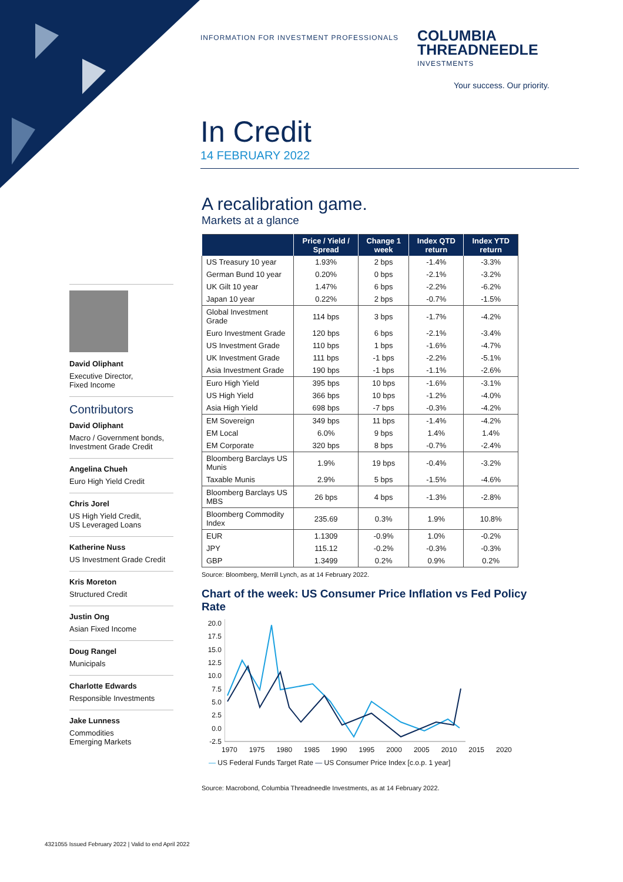INFORMATION FOR INVESTMENT PROFESSIONALS
COLUMBIA
THREADNEEDLE
INVESTMENTS
Your success. Our priority.
In Credit
14 FEBRUARY 2022
David Oliphant
Executive Director,
Fixed Income
Contributors
David Oliphant
Macro / Government bonds, Investment Grade Credit
Angelina Chueh
Euro High Yield Credit
Chris Jorel
US High Yield Credit,
US Leveraged Loans
Katherine Nuss
US Investment Grade Credit
Kris Moreton
Structured Credit
Justin Ong
Asian Fixed Income
Doug Rangel
Municipals
Charlotte Edwards
Responsible Investments
Jake Lunness
Commodities
Emerging Markets
A recalibration game.
Markets at a glance
| | Price / Yield / Spread | Change 1 week | Index QTD return | Index YTD return |
| --- | --- | --- | --- | --- |
| US Treasury 10 year | 1.93% | 2 bps | -1.4% | -3.3% |
| German Bund 10 year | 0.20% | 0 bps | -2.1% | -3.2% |
| UK Gilt 10 year | 1.47% | 6 bps | -2.2% | -6.2% |
| Japan 10 year | 0.22% | 2 bps | -0.7% | -1.5% |
| Global Investment Grade | 114 bps | 3 bps | -1.7% | -4.2% |
| Euro Investment Grade | 120 bps | 6 bps | -2.1% | -3.4% |
| US Investment Grade | 110 bps | 1 bps | -1.6% | -4.7% |
| UK Investment Grade | 111 bps | -1 bps | -2.2% | -5.1% |
| Asia Investment Grade | 190 bps | -1 bps | -1.1% | -2.6% |
| Euro High Yield | 395 bps | 10 bps | -1.6% | -3.1% |
| US High Yield | 366 bps | 10 bps | -1.2% | -4.0% |
| Asia High Yield | 698 bps | -7 bps | -0.3% | -4.2% |
| EM Sovereign | 349 bps | 11 bps | -1.4% | -4.2% |
| EM Local | 6.0% | 9 bps | 1.4% | 1.4% |
| EM Corporate | 320 bps | 8 bps | -0.7% | -2.4% |
| Bloomberg Barclays US Munis | 1.9% | 19 bps | -0.4% | -3.2% |
| Taxable Munis | 2.9% | 5 bps | -1.5% | -4.6% |
| Bloomberg Barclays US MBS | 26 bps | 4 bps | -1.3% | -2.8% |
| Bloomberg Commodity Index | 235.69 | 0.3% | 1.9% | 10.8% |
| EUR | 1.1309 | -0.9% | 1.0% | -0.2% |
| JPY | 115.12 | -0.2% | -0.3% | -0.3% |
| GBP | 1.3499 | 0.2% | 0.9% | 0.2% |
Source: Bloomberg, Merrill Lynch, as at 14 February 2022.
Chart of the week: US Consumer Price Inflation vs Fed Policy Rate
20.0
17.5
15.0
12.5
10.0
7.5
5.0
2.5
0.0
-2.5
1970 1975 1980 1985 1990 1995 2000 2005 2010 2015 2020
— US Federal Funds Target Rate — US Consumer Price Index [c.o.p. 1 year]
Source: Macrobond, Columbia Threadneedle Investments, as at 14 February 2022.
4321055 Issued February 2022 | Valid to end April 2022